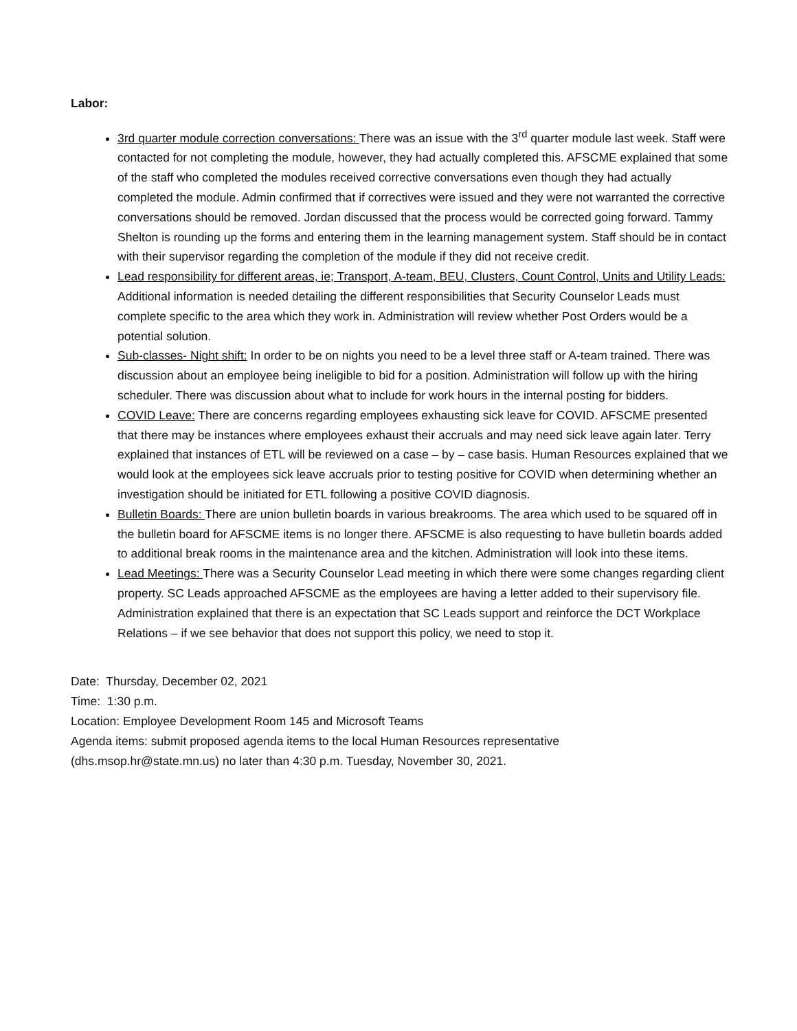Labor:
3rd quarter module correction conversations: There was an issue with the 3<sup>rd</sup> quarter module last week. Staff were contacted for not completing the module, however, they had actually completed this. AFSCME explained that some of the staff who completed the modules received corrective conversations even though they had actually completed the module. Admin confirmed that if correctives were issued and they were not warranted the corrective conversations should be removed. Jordan discussed that the process would be corrected going forward. Tammy Shelton is rounding up the forms and entering them in the learning management system. Staff should be in contact with their supervisor regarding the completion of the module if they did not receive credit.
Lead responsibility for different areas, ie; Transport, A-team, BEU, Clusters, Count Control, Units and Utility Leads: Additional information is needed detailing the different responsibilities that Security Counselor Leads must complete specific to the area which they work in. Administration will review whether Post Orders would be a potential solution.
Sub-classes- Night shift: In order to be on nights you need to be a level three staff or A-team trained. There was discussion about an employee being ineligible to bid for a position. Administration will follow up with the hiring scheduler. There was discussion about what to include for work hours in the internal posting for bidders.
COVID Leave: There are concerns regarding employees exhausting sick leave for COVID. AFSCME presented that there may be instances where employees exhaust their accruals and may need sick leave again later. Terry explained that instances of ETL will be reviewed on a case – by – case basis. Human Resources explained that we would look at the employees sick leave accruals prior to testing positive for COVID when determining whether an investigation should be initiated for ETL following a positive COVID diagnosis.
Bulletin Boards: There are union bulletin boards in various breakrooms. The area which used to be squared off in the bulletin board for AFSCME items is no longer there. AFSCME is also requesting to have bulletin boards added to additional break rooms in the maintenance area and the kitchen. Administration will look into these items.
Lead Meetings: There was a Security Counselor Lead meeting in which there were some changes regarding client property. SC Leads approached AFSCME as the employees are having a letter added to their supervisory file. Administration explained that there is an expectation that SC Leads support and reinforce the DCT Workplace Relations – if we see behavior that does not support this policy, we need to stop it.
Date: Thursday, December 02, 2021
Time: 1:30 p.m.
Location: Employee Development Room 145 and Microsoft Teams
Agenda items: submit proposed agenda items to the local Human Resources representative
(dhs.msop.hr@state.mn.us) no later than 4:30 p.m. Tuesday, November 30, 2021.